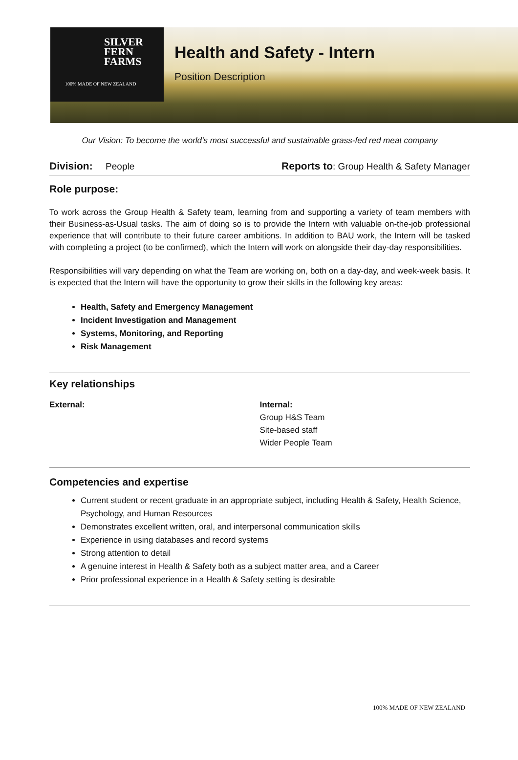SILVER
FERN
FARMS
100% MADE OF NEW ZEALAND
Health and Safety - Intern
Position Description
Our Vision: To become the world’s most successful and sustainable grass-fed red meat company
Division: People Reports to: Group Health & Safety Manager
Role purpose:
To work across the Group Health & Safety team, learning from and supporting a variety of team members with their Business-as-Usual tasks. The aim of doing so is to provide the Intern with valuable on-the-job professional experience that will contribute to their future career ambitions. In addition to BAU work, the Intern will be tasked with completing a project (to be confirmed), which the Intern will work on alongside their day-day responsibilities.
Responsibilities will vary depending on what the Team are working on, both on a day-day, and week-week basis. It is expected that the Intern will have the opportunity to grow their skills in the following key areas:
Health, Safety and Emergency Management
Incident Investigation and Management
Systems, Monitoring, and Reporting
Risk Management
Key relationships
External: Internal:
Group H&S Team
Site-based staff
Wider People Team
Competencies and expertise
Current student or recent graduate in an appropriate subject, including Health & Safety, Health Science, Psychology, and Human Resources
Demonstrates excellent written, oral, and interpersonal communication skills
Experience in using databases and record systems
Strong attention to detail
A genuine interest in Health & Safety both as a subject matter area, and a Career
Prior professional experience in a Health & Safety setting is desirable
100% MADE OF NEW ZEALAND